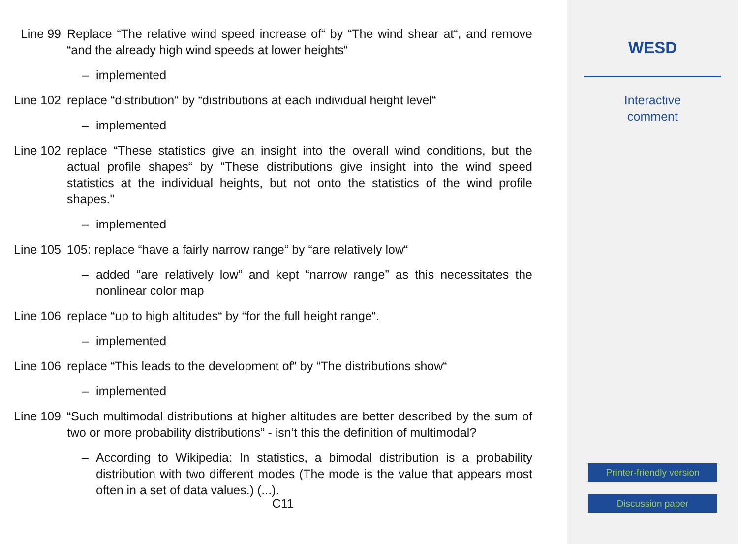Line 99 Replace “The relative wind speed increase of“ by “The wind shear at“, and remove “and the already high wind speeds at lower heights“
– implemented
Line 102 replace “distribution“ by “distributions at each individual height level“
– implemented
Line 102 replace “These statistics give an insight into the overall wind conditions, but the actual profile shapes“ by “These distributions give insight into the wind speed statistics at the individual heights, but not onto the statistics of the wind profile shapes."
– implemented
Line 105 105: replace “have a fairly narrow range“ by “are relatively low“
– added “are relatively low” and kept “narrow range” as this necessitates the nonlinear color map
Line 106 replace “up to high altitudes“ by “for the full height range“.
– implemented
Line 106 replace “This leads to the development of“ by “The distributions show“
– implemented
Line 109 “Such multimodal distributions at higher altitudes are better described by the sum of two or more probability distributions“ - isn’t this the definition of multimodal?
– According to Wikipedia: In statistics, a bimodal distribution is a probability distribution with two different modes (The mode is the value that appears most often in a set of data values.) (...).
C11
WESD
Interactive
comment
Printer-friendly version
Discussion paper